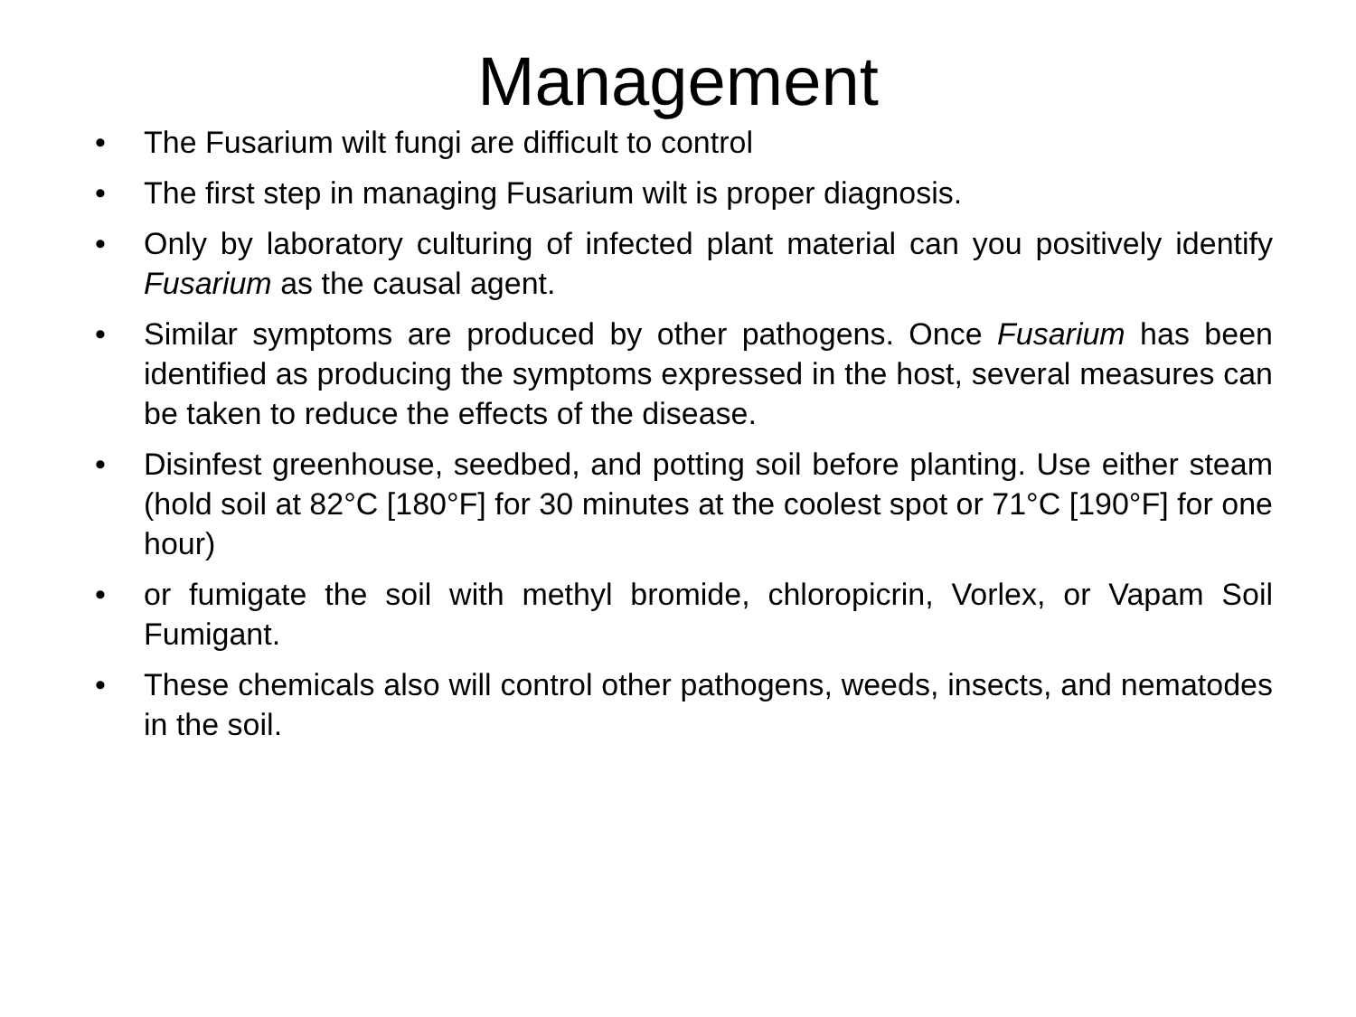Management
• The Fusarium wilt fungi are difficult to control
• The first step in managing Fusarium wilt is proper diagnosis.
• Only by laboratory culturing of infected plant material can you positively identify Fusarium as the causal agent.
• Similar symptoms are produced by other pathogens. Once Fusarium has been identified as producing the symptoms expressed in the host, several measures can be taken to reduce the effects of the disease.
• Disinfest greenhouse, seedbed, and potting soil before planting. Use either steam (hold soil at 82°C [180°F] for 30 minutes at the coolest spot or 71°C [190°F] for one hour)
• or fumigate the soil with methyl bromide, chloropicrin, Vorlex, or Vapam Soil Fumigant.
• These chemicals also will control other pathogens, weeds, insects, and nematodes in the soil.